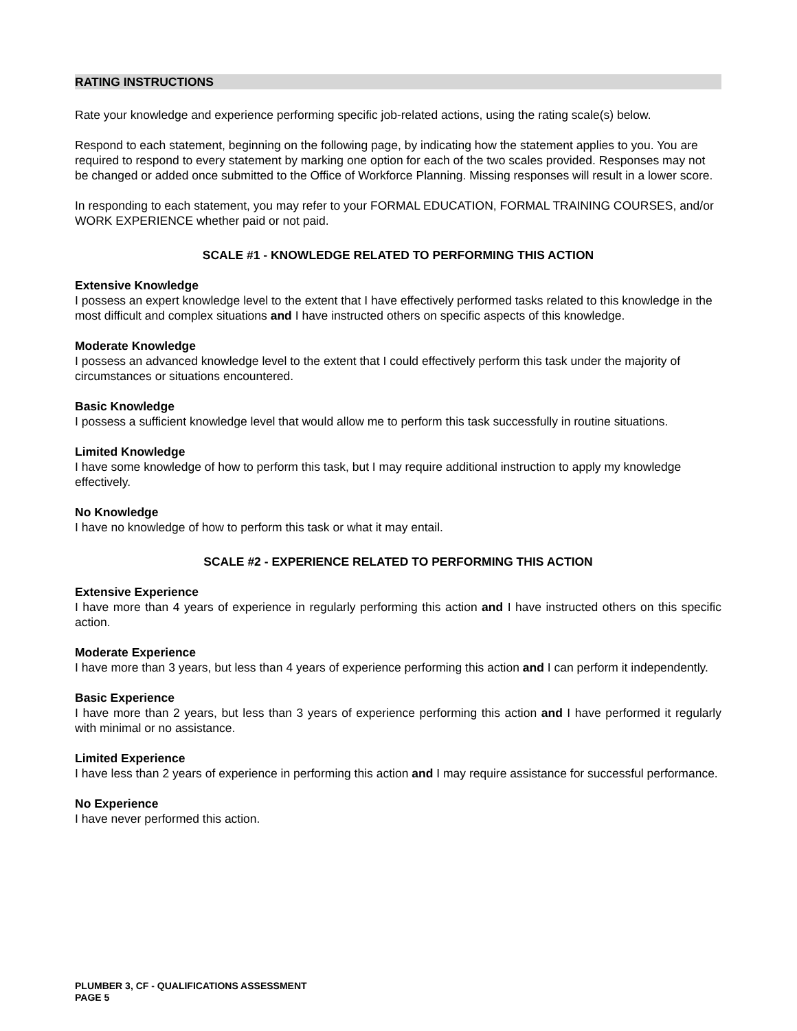RATING INSTRUCTIONS
Rate your knowledge and experience performing specific job-related actions, using the rating scale(s) below.
Respond to each statement, beginning on the following page, by indicating how the statement applies to you. You are required to respond to every statement by marking one option for each of the two scales provided. Responses may not be changed or added once submitted to the Office of Workforce Planning. Missing responses will result in a lower score.
In responding to each statement, you may refer to your FORMAL EDUCATION, FORMAL TRAINING COURSES, and/or WORK EXPERIENCE whether paid or not paid.
SCALE #1 - KNOWLEDGE RELATED TO PERFORMING THIS ACTION
Extensive Knowledge
I possess an expert knowledge level to the extent that I have effectively performed tasks related to this knowledge in the most difficult and complex situations and I have instructed others on specific aspects of this knowledge.
Moderate Knowledge
I possess an advanced knowledge level to the extent that I could effectively perform this task under the majority of circumstances or situations encountered.
Basic Knowledge
I possess a sufficient knowledge level that would allow me to perform this task successfully in routine situations.
Limited Knowledge
I have some knowledge of how to perform this task, but I may require additional instruction to apply my knowledge effectively.
No Knowledge
I have no knowledge of how to perform this task or what it may entail.
SCALE #2 - EXPERIENCE RELATED TO PERFORMING THIS ACTION
Extensive Experience
I have more than 4 years of experience in regularly performing this action and I have instructed others on this specific action.
Moderate Experience
I have more than 3 years, but less than 4 years of experience performing this action and I can perform it independently.
Basic Experience
I have more than 2 years, but less than 3 years of experience performing this action and I have performed it regularly with minimal or no assistance.
Limited Experience
I have less than 2 years of experience in performing this action and I may require assistance for successful performance.
No Experience
I have never performed this action.
PLUMBER 3, CF - QUALIFICATIONS ASSESSMENT
PAGE 5